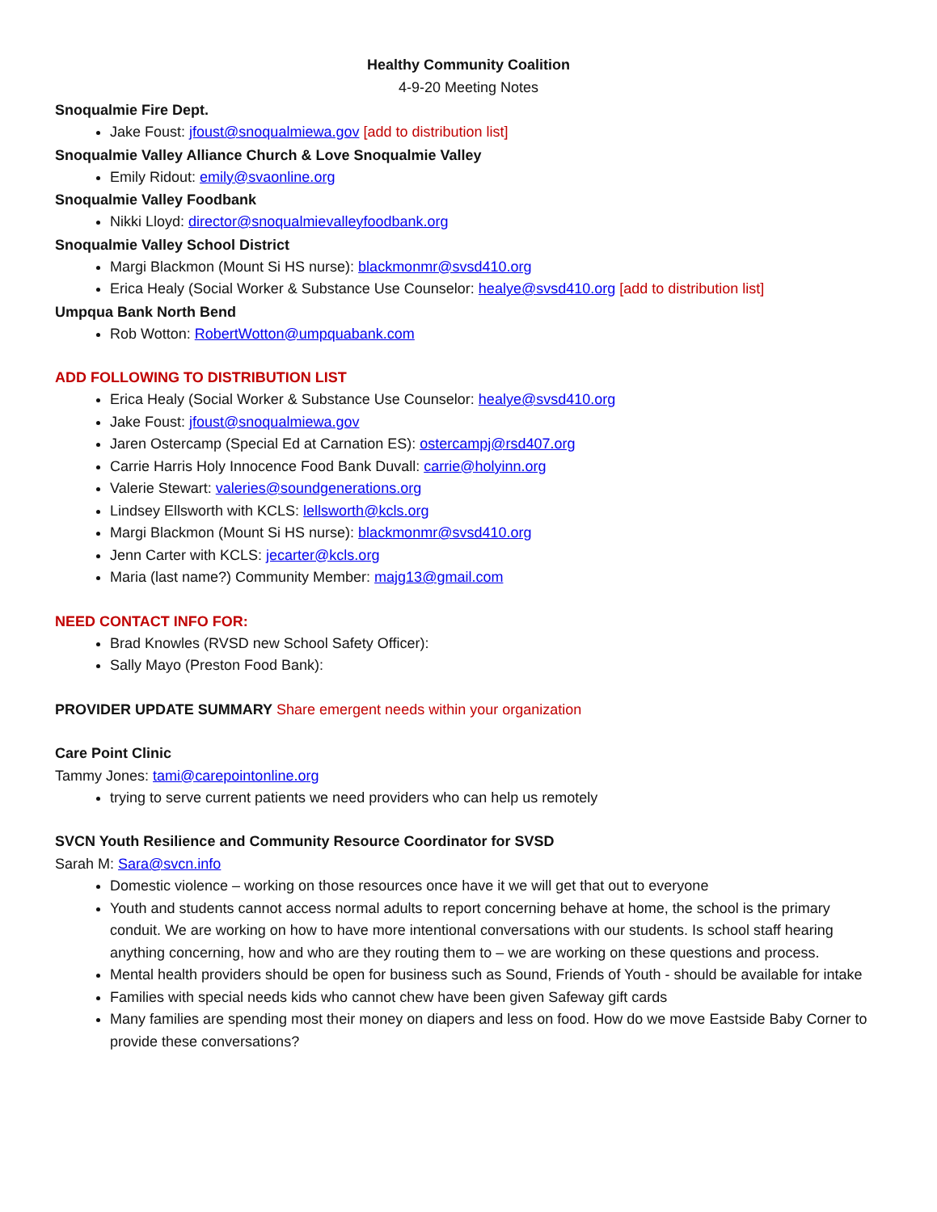Healthy Community Coalition
4-9-20 Meeting Notes
Snoqualmie Fire Dept.
Jake Foust: jfoust@snoqualmiewa.gov [add to distribution list]
Snoqualmie Valley Alliance Church & Love Snoqualmie Valley
Emily Ridout: emily@svaonline.org
Snoqualmie Valley Foodbank
Nikki Lloyd: director@snoqualmievalleyfoodbank.org
Snoqualmie Valley School District
Margi Blackmon (Mount Si HS nurse): blackmonmr@svsd410.org
Erica Healy (Social Worker & Substance Use Counselor: healye@svsd410.org [add to distribution list]
Umpqua Bank North Bend
Rob Wotton: RobertWotton@umpquabank.com
ADD FOLLOWING TO DISTRIBUTION LIST
Erica Healy (Social Worker & Substance Use Counselor: healye@svsd410.org
Jake Foust: jfoust@snoqualmiewa.gov
Jaren Ostercamp (Special Ed at Carnation ES): ostercampj@rsd407.org
Carrie Harris Holy Innocence Food Bank Duvall: carrie@holyinn.org
Valerie Stewart: valeries@soundgenerations.org
Lindsey Ellsworth with KCLS: lellsworth@kcls.org
Margi Blackmon (Mount Si HS nurse): blackmonmr@svsd410.org
Jenn Carter with KCLS: jecarter@kcls.org
Maria (last name?) Community Member: majg13@gmail.com
NEED CONTACT INFO FOR:
Brad Knowles (RVSD new School Safety Officer):
Sally Mayo (Preston Food Bank):
PROVIDER UPDATE SUMMARY Share emergent needs within your organization
Care Point Clinic
Tammy Jones: tami@carepointonline.org
trying to serve current patients we need providers who can help us remotely
SVCN Youth Resilience and Community Resource Coordinator for SVSD
Sarah M: Sara@svcn.info
Domestic violence – working on those resources once have it we will get that out to everyone
Youth and students cannot access normal adults to report concerning behave at home, the school is the primary conduit. We are working on how to have more intentional conversations with our students. Is school staff hearing anything concerning, how and who are they routing them to – we are working on these questions and process.
Mental health providers should be open for business such as Sound, Friends of Youth - should be available for intake
Families with special needs kids who cannot chew have been given Safeway gift cards
Many families are spending most their money on diapers and less on food. How do we move Eastside Baby Corner to provide these conversations?